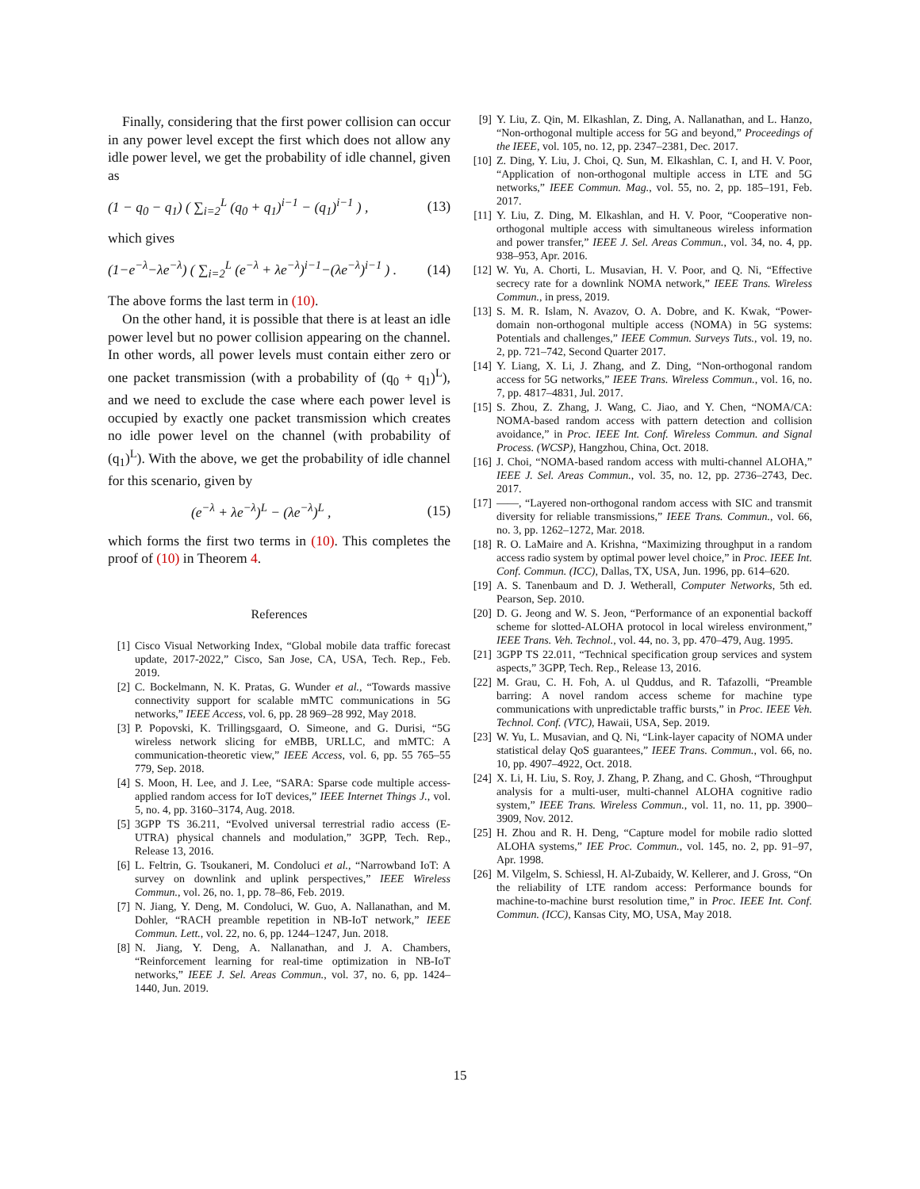Finally, considering that the first power collision can occur in any power level except the first which does not allow any idle power level, we get the probability of idle channel, given as
(1 − q<sub>0</sub> − q<sub>1</sub>) ( ∑<sub>i=2</sub><sup>L</sup> (q<sub>0</sub> + q<sub>1</sub>)<sup>i−1</sup> − (q<sub>1</sub>)<sup>i−1</sup> ) , (13)
which gives
(1−e<sup>−λ</sup>−λe<sup>−λ</sup>) ( ∑<sub>i=2</sub><sup>L</sup> (e<sup>−λ</sup> + λe<sup>−λ</sup>)<sup>i−1</sup>−(λe<sup>−λ</sup>)<sup>i−1</sup> ) . (14)
The above forms the last term in (10).
On the other hand, it is possible that there is at least an idle power level but no power collision appearing on the channel. In other words, all power levels must contain either zero or one packet transmission (with a probability of (q<sub>0</sub> + q<sub>1</sub>)<sup>L</sup>), and we need to exclude the case where each power level is occupied by exactly one packet transmission which creates no idle power level on the channel (with probability of (q<sub>1</sub>)<sup>L</sup>). With the above, we get the probability of idle channel for this scenario, given by
(e<sup>−λ</sup> + λe<sup>−λ</sup>)<sup>L</sup> − (λe<sup>−λ</sup>)<sup>L</sup> , (15)
which forms the first two terms in (10). This completes the proof of (10) in Theorem 4.
References
[1] Cisco Visual Networking Index, “Global mobile data traffic forecast update, 2017-2022,” Cisco, San Jose, CA, USA, Tech. Rep., Feb. 2019.
[2] C. Bockelmann, N. K. Pratas, G. Wunder et al., “Towards massive connectivity support for scalable mMTC communications in 5G networks,” IEEE Access, vol. 6, pp. 28 969–28 992, May 2018.
[3] P. Popovski, K. Trillingsgaard, O. Simeone, and G. Durisi, “5G wireless network slicing for eMBB, URLLC, and mMTC: A communication-theoretic view,” IEEE Access, vol. 6, pp. 55 765–55 779, Sep. 2018.
[4] S. Moon, H. Lee, and J. Lee, “SARA: Sparse code multiple access-applied random access for IoT devices,” IEEE Internet Things J., vol. 5, no. 4, pp. 3160–3174, Aug. 2018.
[5] 3GPP TS 36.211, “Evolved universal terrestrial radio access (E-UTRA) physical channels and modulation,” 3GPP, Tech. Rep., Release 13, 2016.
[6] L. Feltrin, G. Tsoukaneri, M. Condoluci et al., “Narrowband IoT: A survey on downlink and uplink perspectives,” IEEE Wireless Commun., vol. 26, no. 1, pp. 78–86, Feb. 2019.
[7] N. Jiang, Y. Deng, M. Condoluci, W. Guo, A. Nallanathan, and M. Dohler, “RACH preamble repetition in NB-IoT network,” IEEE Commun. Lett., vol. 22, no. 6, pp. 1244–1247, Jun. 2018.
[8] N. Jiang, Y. Deng, A. Nallanathan, and J. A. Chambers, “Reinforcement learning for real-time optimization in NB-IoT networks,” IEEE J. Sel. Areas Commun., vol. 37, no. 6, pp. 1424–1440, Jun. 2019.
[9] Y. Liu, Z. Qin, M. Elkashlan, Z. Ding, A. Nallanathan, and L. Hanzo, “Non-orthogonal multiple access for 5G and beyond,” Proceedings of the IEEE, vol. 105, no. 12, pp. 2347–2381, Dec. 2017.
[10] Z. Ding, Y. Liu, J. Choi, Q. Sun, M. Elkashlan, C. I, and H. V. Poor, “Application of non-orthogonal multiple access in LTE and 5G networks,” IEEE Commun. Mag., vol. 55, no. 2, pp. 185–191, Feb. 2017.
[11] Y. Liu, Z. Ding, M. Elkashlan, and H. V. Poor, “Cooperative non-orthogonal multiple access with simultaneous wireless information and power transfer,” IEEE J. Sel. Areas Commun., vol. 34, no. 4, pp. 938–953, Apr. 2016.
[12] W. Yu, A. Chorti, L. Musavian, H. V. Poor, and Q. Ni, “Effective secrecy rate for a downlink NOMA network,” IEEE Trans. Wireless Commun., in press, 2019.
[13] S. M. R. Islam, N. Avazov, O. A. Dobre, and K. Kwak, “Power-domain non-orthogonal multiple access (NOMA) in 5G systems: Potentials and challenges,” IEEE Commun. Surveys Tuts., vol. 19, no. 2, pp. 721–742, Second Quarter 2017.
[14] Y. Liang, X. Li, J. Zhang, and Z. Ding, “Non-orthogonal random access for 5G networks,” IEEE Trans. Wireless Commun., vol. 16, no. 7, pp. 4817–4831, Jul. 2017.
[15] S. Zhou, Z. Zhang, J. Wang, C. Jiao, and Y. Chen, “NOMA/CA: NOMA-based random access with pattern detection and collision avoidance,” in Proc. IEEE Int. Conf. Wireless Commun. and Signal Process. (WCSP), Hangzhou, China, Oct. 2018.
[16] J. Choi, “NOMA-based random access with multi-channel ALOHA,” IEEE J. Sel. Areas Commun., vol. 35, no. 12, pp. 2736–2743, Dec. 2017.
[17] ——, “Layered non-orthogonal random access with SIC and transmit diversity for reliable transmissions,” IEEE Trans. Commun., vol. 66, no. 3, pp. 1262–1272, Mar. 2018.
[18] R. O. LaMaire and A. Krishna, “Maximizing throughput in a random access radio system by optimal power level choice,” in Proc. IEEE Int. Conf. Commun. (ICC), Dallas, TX, USA, Jun. 1996, pp. 614–620.
[19] A. S. Tanenbaum and D. J. Wetherall, Computer Networks, 5th ed. Pearson, Sep. 2010.
[20] D. G. Jeong and W. S. Jeon, “Performance of an exponential backoff scheme for slotted-ALOHA protocol in local wireless environment,” IEEE Trans. Veh. Technol., vol. 44, no. 3, pp. 470–479, Aug. 1995.
[21] 3GPP TS 22.011, “Technical specification group services and system aspects,” 3GPP, Tech. Rep., Release 13, 2016.
[22] M. Grau, C. H. Foh, A. ul Quddus, and R. Tafazolli, “Preamble barring: A novel random access scheme for machine type communications with unpredictable traffic bursts,” in Proc. IEEE Veh. Technol. Conf. (VTC), Hawaii, USA, Sep. 2019.
[23] W. Yu, L. Musavian, and Q. Ni, “Link-layer capacity of NOMA under statistical delay QoS guarantees,” IEEE Trans. Commun., vol. 66, no. 10, pp. 4907–4922, Oct. 2018.
[24] X. Li, H. Liu, S. Roy, J. Zhang, P. Zhang, and C. Ghosh, “Throughput analysis for a multi-user, multi-channel ALOHA cognitive radio system,” IEEE Trans. Wireless Commun., vol. 11, no. 11, pp. 3900–3909, Nov. 2012.
[25] H. Zhou and R. H. Deng, “Capture model for mobile radio slotted ALOHA systems,” IEE Proc. Commun., vol. 145, no. 2, pp. 91–97, Apr. 1998.
[26] M. Vilgelm, S. Schiessl, H. Al-Zubaidy, W. Kellerer, and J. Gross, “On the reliability of LTE random access: Performance bounds for machine-to-machine burst resolution time,” in Proc. IEEE Int. Conf. Commun. (ICC), Kansas City, MO, USA, May 2018.
15